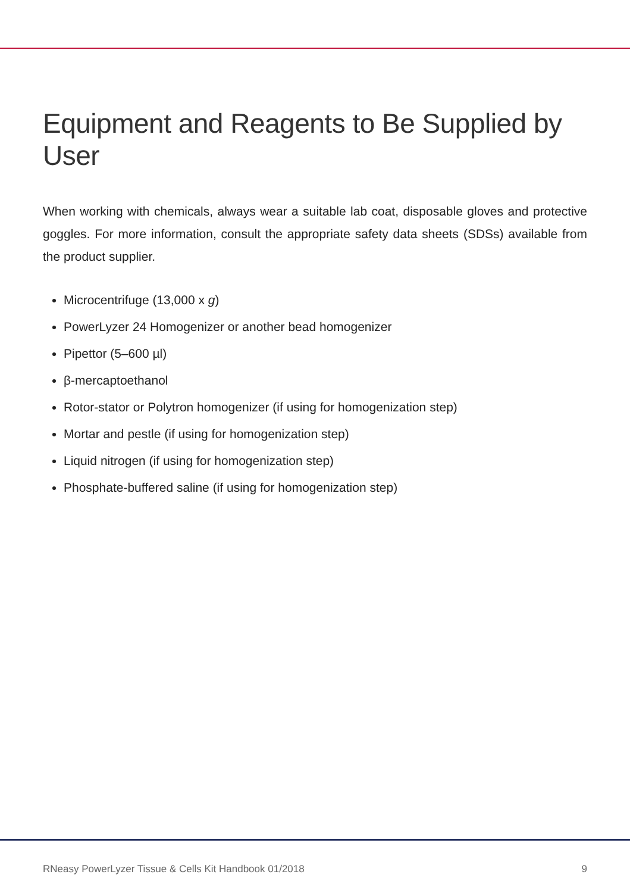Equipment and Reagents to Be Supplied by User
When working with chemicals, always wear a suitable lab coat, disposable gloves and protective goggles. For more information, consult the appropriate safety data sheets (SDSs) available from the product supplier.
Microcentrifuge (13,000 x g)
PowerLyzer 24 Homogenizer or another bead homogenizer
Pipettor (5–600 µl)
β-mercaptoethanol
Rotor-stator or Polytron homogenizer (if using for homogenization step)
Mortar and pestle (if using for homogenization step)
Liquid nitrogen (if using for homogenization step)
Phosphate-buffered saline (if using for homogenization step)
RNeasy PowerLyzer Tissue & Cells Kit Handbook 01/2018 9